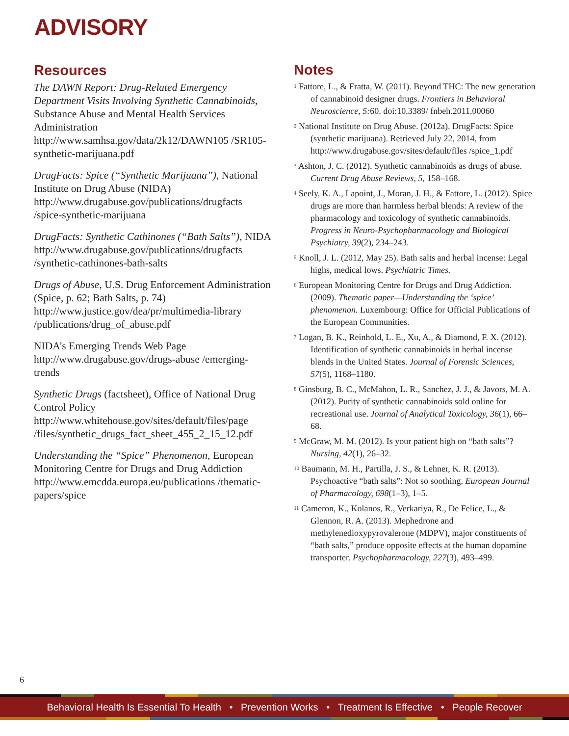ADVISORY
Resources
The DAWN Report: Drug-Related Emergency Department Visits Involving Synthetic Cannabinoids, Substance Abuse and Mental Health Services Administration
http://www.samhsa.gov/data/2k12/DAWN105 /SR105-synthetic-marijuana.pdf
DrugFacts: Spice (“Synthetic Marijuana”), National Institute on Drug Abuse (NIDA)
http://www.drugabuse.gov/publications/drugfacts /spice-synthetic-marijuana
DrugFacts: Synthetic Cathinones (“Bath Salts”), NIDA
http://www.drugabuse.gov/publications/drugfacts /synthetic-cathinones-bath-salts
Drugs of Abuse, U.S. Drug Enforcement Administration (Spice, p. 62; Bath Salts, p. 74)
http://www.justice.gov/dea/pr/multimedia-library /publications/drug_of_abuse.pdf
NIDA’s Emerging Trends Web Page
http://www.drugabuse.gov/drugs-abuse /emerging-trends
Synthetic Drugs (factsheet), Office of National Drug Control Policy
http://www.whitehouse.gov/sites/default/files/page /files/synthetic_drugs_fact_sheet_455_2_15_12.pdf
Understanding the “Spice” Phenomenon, European Monitoring Centre for Drugs and Drug Addiction
http://www.emcdda.europa.eu/publications /thematic-papers/spice
Notes
<sup>1</sup> Fattore, L., & Fratta, W. (2011). Beyond THC: The new generation of cannabinoid designer drugs. Frontiers in Behavioral Neuroscience, 5: 60. doi:10.3389/ fnbeh.2011.00060
<sup>2</sup> National Institute on Drug Abuse. (2012a). DrugFacts: Spice (synthetic marijuana). Retrieved July 22, 2014, from http://www.drugabuse.gov/sites/default/files /spice_1.pdf
<sup>3</sup> Ashton, J. C. (2012). Synthetic cannabinoids as drugs of abuse. Current Drug Abuse Reviews, 5, 158–168.
<sup>4</sup> Seely, K. A., Lapoint, J., Moran, J. H., & Fattore, L. (2012). Spice drugs are more than harmless herbal blends: A review of the pharmacology and toxicology of synthetic cannabinoids. Progress in Neuro-Psychopharmacology and Biological Psychiatry, 39(2), 234–243.
<sup>5</sup> Knoll, J. L. (2012, May 25). Bath salts and herbal incense: Legal highs, medical lows. Psychiatric Times.
<sup>6</sup> European Monitoring Centre for Drugs and Drug Addiction. (2009). Thematic paper—Understanding the ‘spice’ phenomenon. Luxembourg: Office for Official Publications of the European Communities.
<sup>7</sup> Logan, B. K., Reinhold, L. E., Xu, A., & Diamond, F. X. (2012). Identification of synthetic cannabinoids in herbal incense blends in the United States. Journal of Forensic Sciences, 57(5), 1168–1180.
<sup>8</sup> Ginsburg, B. C., McMahon, L. R., Sanchez, J. J., & Javors, M. A. (2012). Purity of synthetic cannabinoids sold online for recreational use. Journal of Analytical Toxicology, 36(1), 66–68.
<sup>9</sup> McGraw, M. M. (2012). Is your patient high on “bath salts”? Nursing, 42(1), 26–32.
<sup>10</sup> Baumann, M. H., Partilla, J. S., & Lehner, K. R. (2013). Psychoactive “bath salts”: Not so soothing. European Journal of Pharmacology, 698(1–3), 1–5.
<sup>11</sup> Cameron, K., Kolanos, R., Verkariya, R., De Felice, L., & Glennon, R. A. (2013). Mephedrone and methylenedioxypyrovalerone (MDPV), major constituents of “bath salts,” produce opposite effects at the human dopamine transporter. Psychopharmacology, 227(3), 493–499.
6
Behavioral Health Is Essential To Health • Prevention Works • Treatment Is Effective • People Recover